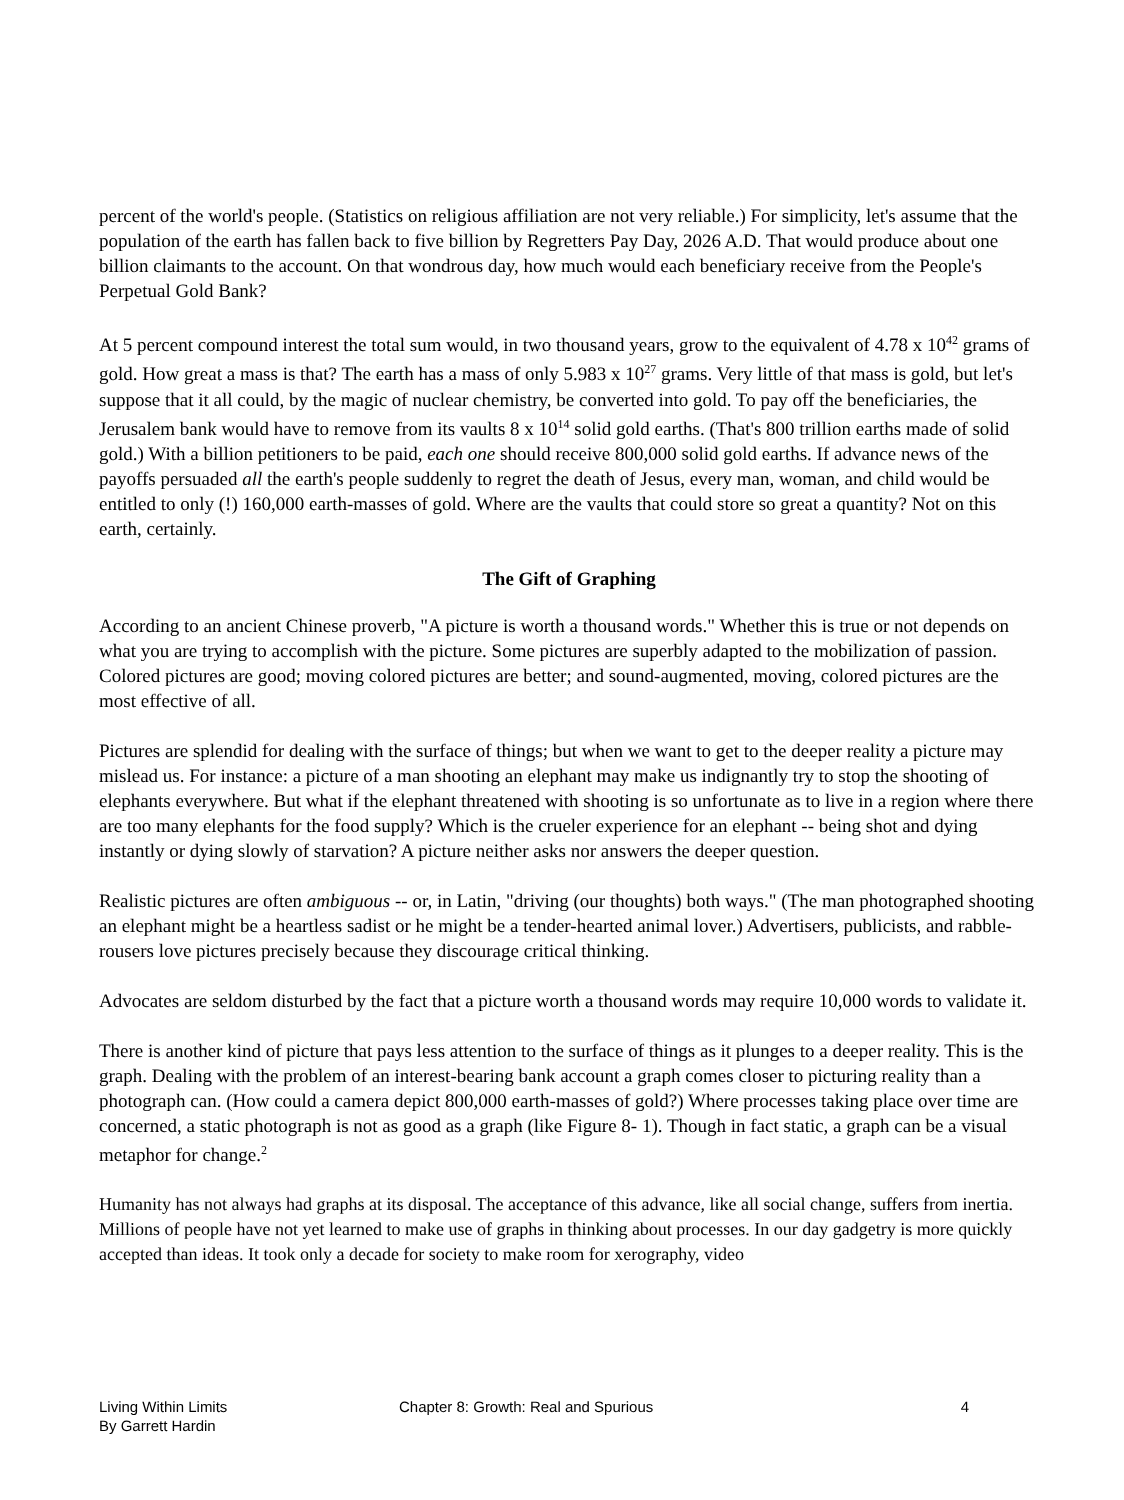percent of the world's people. (Statistics on religious affiliation are not very reliable.) For simplicity, let's assume that the population of the earth has fallen back to five billion by Regretters Pay Day, 2026 A.D. That would produce about one billion claimants to the account. On that wondrous day, how much would each beneficiary receive from the People's Perpetual Gold Bank?
At 5 percent compound interest the total sum would, in two thousand years, grow to the equivalent of 4.78 x 10<sup>42</sup> grams of gold. How great a mass is that? The earth has a mass of only 5.983 x 10<sup>27</sup> grams. Very little of that mass is gold, but let's suppose that it all could, by the magic of nuclear chemistry, be converted into gold. To pay off the beneficiaries, the Jerusalem bank would have to remove from its vaults 8 x 10<sup>14</sup> solid gold earths. (That's 800 trillion earths made of solid gold.) With a billion petitioners to be paid, each one should receive 800,000 solid gold earths. If advance news of the payoffs persuaded all the earth's people suddenly to regret the death of Jesus, every man, woman, and child would be entitled to only (!) 160,000 earth-masses of gold. Where are the vaults that could store so great a quantity? Not on this earth, certainly.
The Gift of Graphing
According to an ancient Chinese proverb, "A picture is worth a thousand words." Whether this is true or not depends on what you are trying to accomplish with the picture. Some pictures are superbly adapted to the mobilization of passion. Colored pictures are good; moving colored pictures are better; and sound-augmented, moving, colored pictures are the most effective of all.
Pictures are splendid for dealing with the surface of things; but when we want to get to the deeper reality a picture may mislead us. For instance: a picture of a man shooting an elephant may make us indignantly try to stop the shooting of elephants everywhere. But what if the elephant threatened with shooting is so unfortunate as to live in a region where there are too many elephants for the food supply? Which is the crueler experience for an elephant -- being shot and dying instantly or dying slowly of starvation? A picture neither asks nor answers the deeper question.
Realistic pictures are often ambiguous -- or, in Latin, "driving (our thoughts) both ways." (The man photographed shooting an elephant might be a heartless sadist or he might be a tender-hearted animal lover.) Advertisers, publicists, and rabble-rousers love pictures precisely because they discourage critical thinking.
Advocates are seldom disturbed by the fact that a picture worth a thousand words may require 10,000 words to validate it.
There is another kind of picture that pays less attention to the surface of things as it plunges to a deeper reality. This is the graph. Dealing with the problem of an interest-bearing bank account a graph comes closer to picturing reality than a photograph can. (How could a camera depict 800,000 earth-masses of gold?) Where processes taking place over time are concerned, a static photograph is not as good as a graph (like Figure 8- 1). Though in fact static, a graph can be a visual metaphor for change.<sup>2</sup>
Humanity has not always had graphs at its disposal. The acceptance of this advance, like all social change, suffers from inertia. Millions of people have not yet learned to make use of graphs in thinking about processes. In our day gadgetry is more quickly accepted than ideas. It took only a decade for society to make room for xerography, video
Living Within Limits
By Garrett Hardin
Chapter 8: Growth: Real and Spurious
4